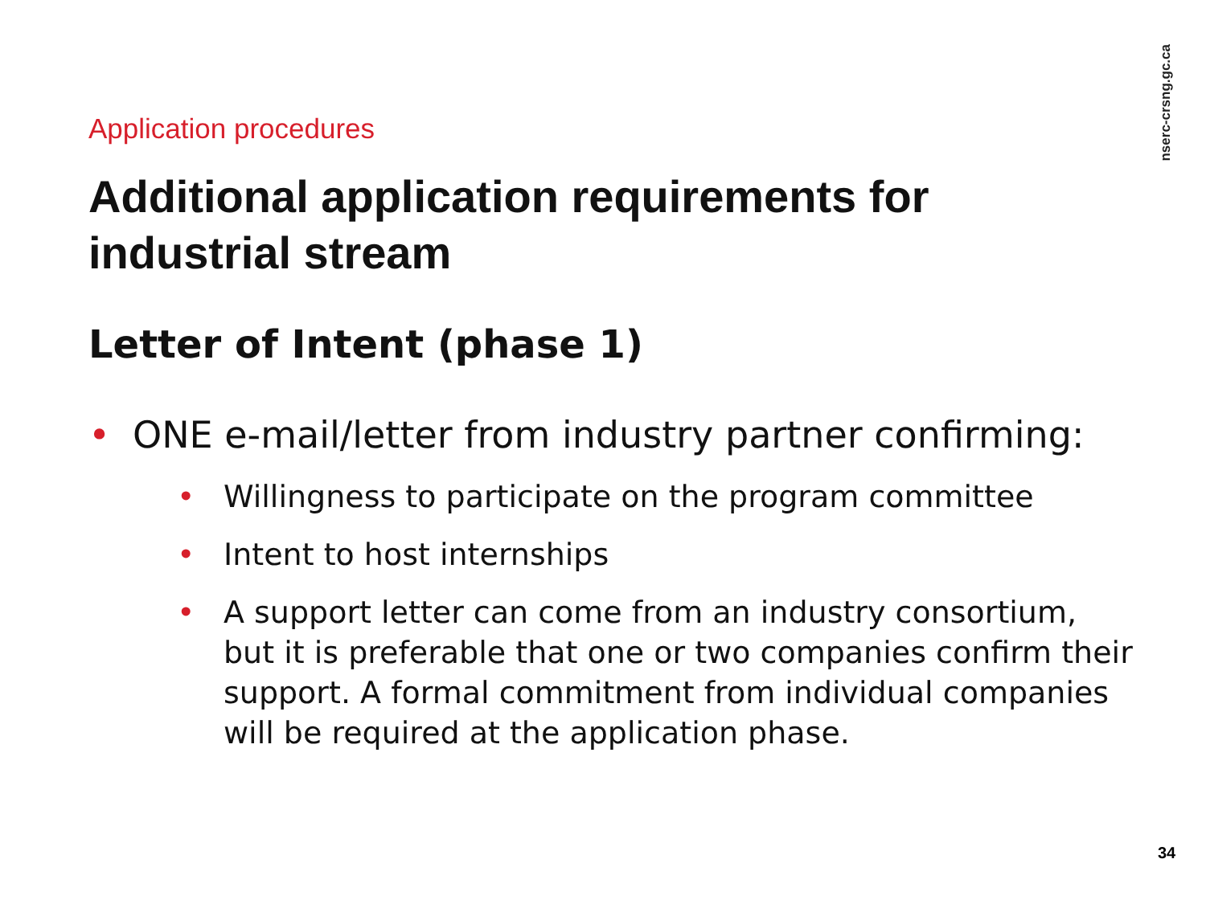nserc-crsng.gc.ca
Application procedures
Additional application requirements for industrial stream
Letter of Intent (phase 1)
• ONE e-mail/letter from industry partner confirming:
• Willingness to participate on the program committee
• Intent to host internships
• A support letter can come from an industry consortium, but it is preferable that one or two companies confirm their support. A formal commitment from individual companies will be required at the application phase.
34